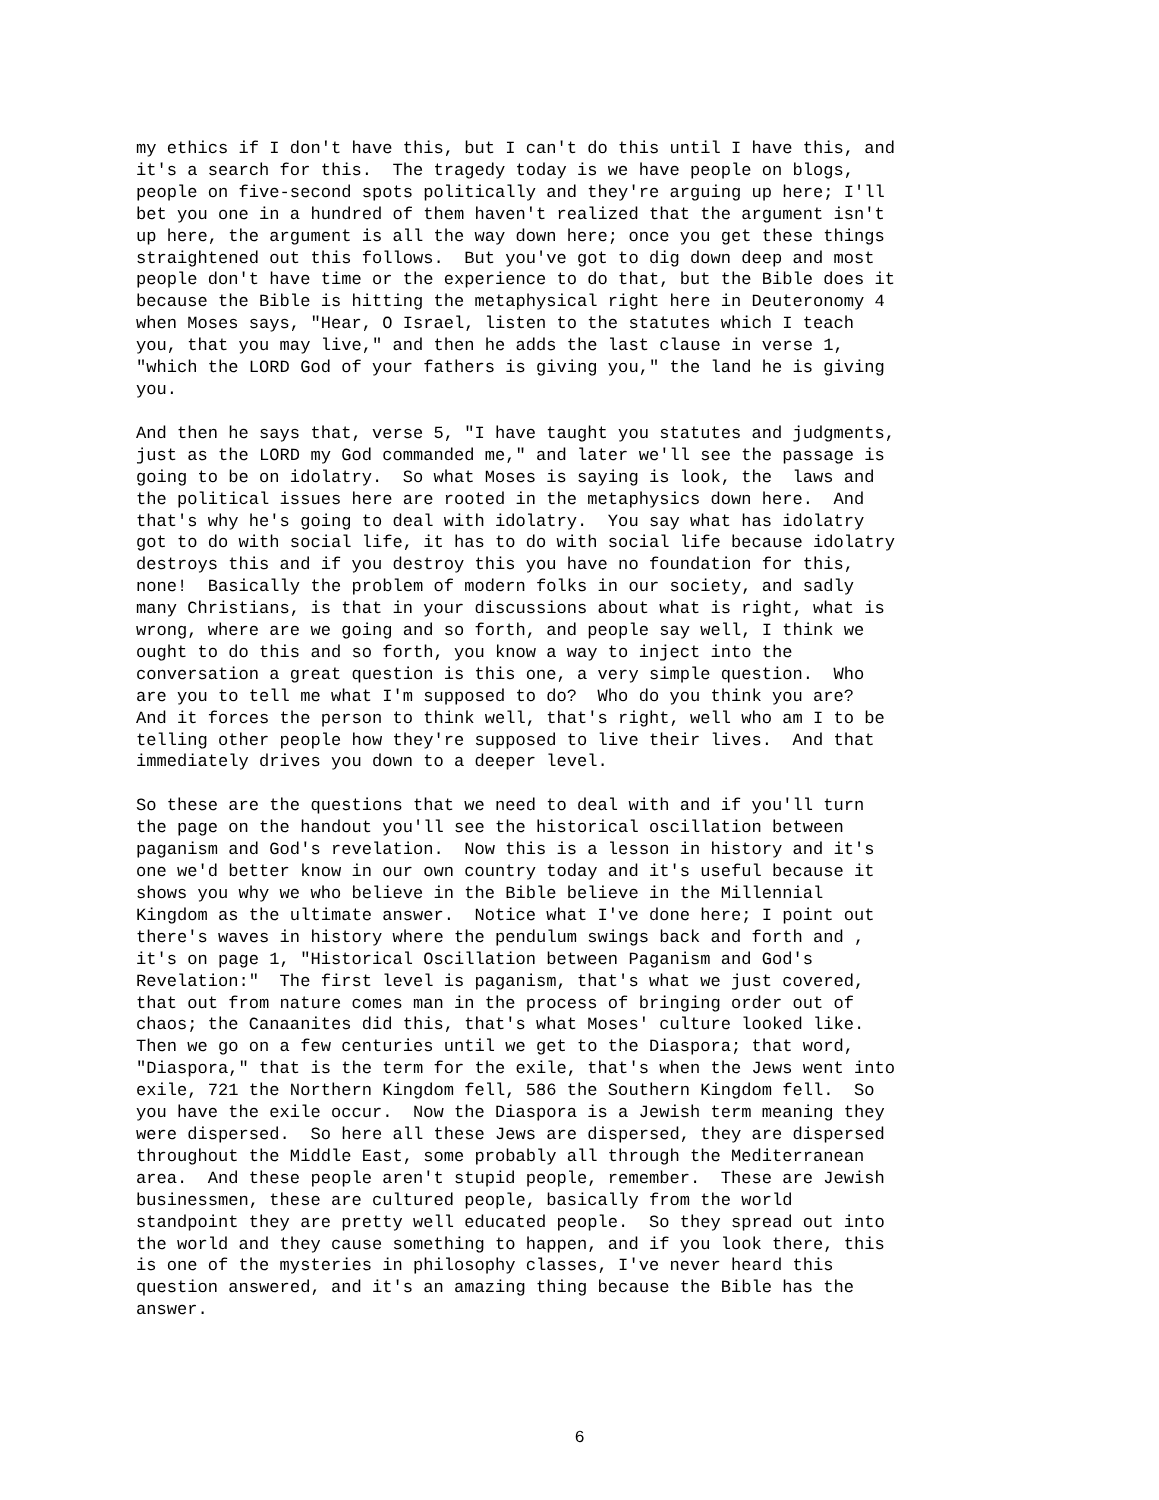my ethics if I don't have this, but I can't do this until I have this, and it's a search for this. The tragedy today is we have people on blogs, people on five-second spots politically and they're arguing up here; I'll bet you one in a hundred of them haven't realized that the argument isn't up here, the argument is all the way down here; once you get these things straightened out this follows. But you've got to dig down deep and most people don't have time or the experience to do that, but the Bible does it because the Bible is hitting the metaphysical right here in Deuteronomy 4 when Moses says, "Hear, O Israel, listen to the statutes which I teach you, that you may live," and then he adds the last clause in verse 1, "which the LORD God of your fathers is giving you," the land he is giving you.
And then he says that, verse 5, "I have taught you statutes and judgments, just as the LORD my God commanded me," and later we'll see the passage is going to be on idolatry. So what Moses is saying is look, the laws and the political issues here are rooted in the metaphysics down here. And that's why he's going to deal with idolatry. You say what has idolatry got to do with social life, it has to do with social life because idolatry destroys this and if you destroy this you have no foundation for this, none! Basically the problem of modern folks in our society, and sadly many Christians, is that in your discussions about what is right, what is wrong, where are we going and so forth, and people say well, I think we ought to do this and so forth, you know a way to inject into the conversation a great question is this one, a very simple question. Who are you to tell me what I'm supposed to do? Who do you think you are? And it forces the person to think well, that's right, well who am I to be telling other people how they're supposed to live their lives. And that immediately drives you down to a deeper level.
So these are the questions that we need to deal with and if you'll turn the page on the handout you'll see the historical oscillation between paganism and God's revelation. Now this is a lesson in history and it's one we'd better know in our own country today and it's useful because it shows you why we who believe in the Bible believe in the Millennial Kingdom as the ultimate answer. Notice what I've done here; I point out there's waves in history where the pendulum swings back and forth and , it's on page 1, "Historical Oscillation between Paganism and God's Revelation:" The first level is paganism, that's what we just covered, that out from nature comes man in the process of bringing order out of chaos; the Canaanites did this, that's what Moses' culture looked like. Then we go on a few centuries until we get to the Diaspora; that word, "Diaspora," that is the term for the exile, that's when the Jews went into exile, 721 the Northern Kingdom fell, 586 the Southern Kingdom fell. So you have the exile occur. Now the Diaspora is a Jewish term meaning they were dispersed. So here all these Jews are dispersed, they are dispersed throughout the Middle East, some probably all through the Mediterranean area. And these people aren't stupid people, remember. These are Jewish businessmen, these are cultured people, basically from the world standpoint they are pretty well educated people. So they spread out into the world and they cause something to happen, and if you look there, this is one of the mysteries in philosophy classes, I've never heard this question answered, and it's an amazing thing because the Bible has the answer.
6